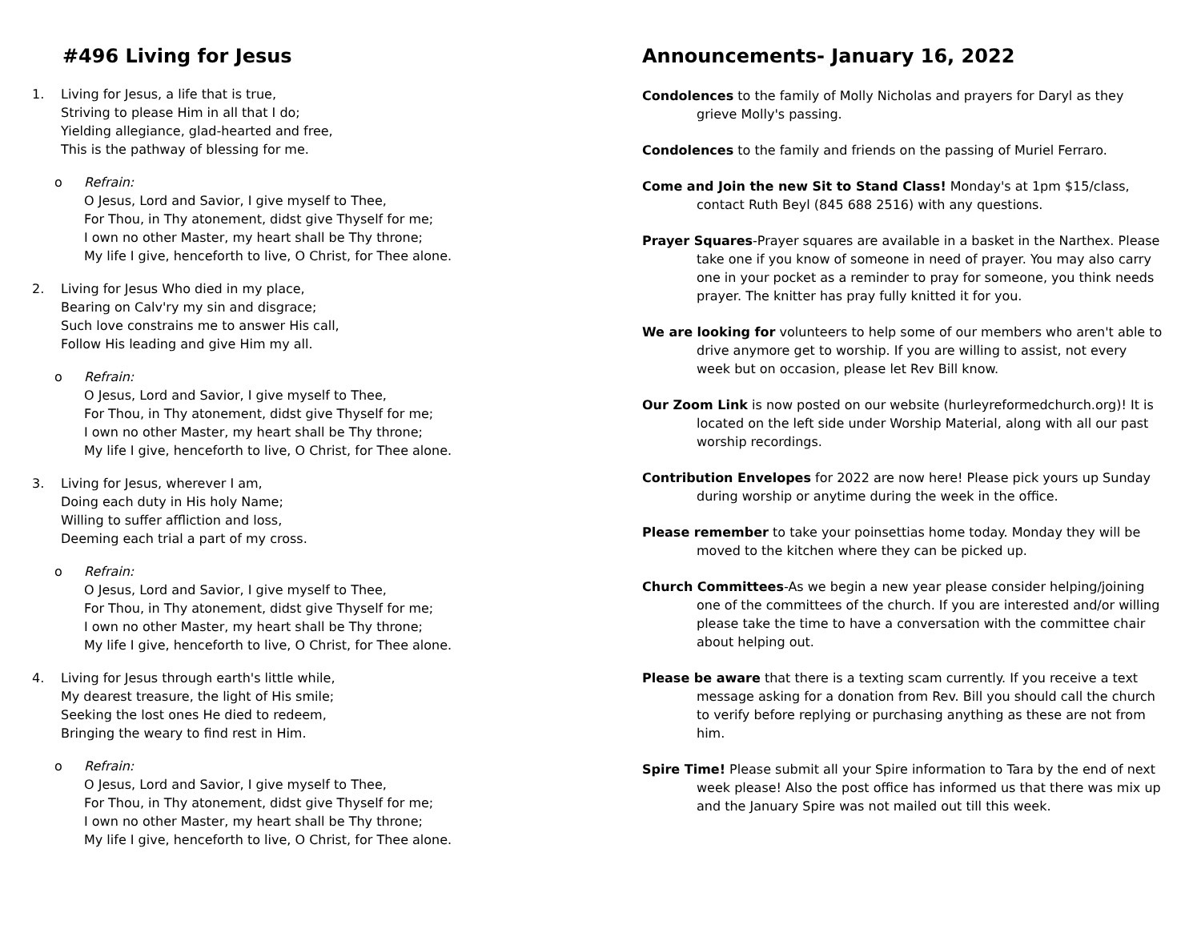#496 Living for Jesus
1. Living for Jesus, a life that is true,
Striving to please Him in all that I do;
Yielding allegiance, glad-hearted and free,
This is the pathway of blessing for me.
o Refrain:
O Jesus, Lord and Savior, I give myself to Thee,
For Thou, in Thy atonement, didst give Thyself for me;
I own no other Master, my heart shall be Thy throne;
My life I give, henceforth to live, O Christ, for Thee alone.
2. Living for Jesus Who died in my place,
Bearing on Calv'ry my sin and disgrace;
Such love constrains me to answer His call,
Follow His leading and give Him my all.
o Refrain:
O Jesus, Lord and Savior, I give myself to Thee,
For Thou, in Thy atonement, didst give Thyself for me;
I own no other Master, my heart shall be Thy throne;
My life I give, henceforth to live, O Christ, for Thee alone.
3. Living for Jesus, wherever I am,
Doing each duty in His holy Name;
Willing to suffer affliction and loss,
Deeming each trial a part of my cross.
o Refrain:
O Jesus, Lord and Savior, I give myself to Thee,
For Thou, in Thy atonement, didst give Thyself for me;
I own no other Master, my heart shall be Thy throne;
My life I give, henceforth to live, O Christ, for Thee alone.
4. Living for Jesus through earth's little while,
My dearest treasure, the light of His smile;
Seeking the lost ones He died to redeem,
Bringing the weary to find rest in Him.
o Refrain:
O Jesus, Lord and Savior, I give myself to Thee,
For Thou, in Thy atonement, didst give Thyself for me;
I own no other Master, my heart shall be Thy throne;
My life I give, henceforth to live, O Christ, for Thee alone.
Announcements- January 16, 2022
Condolences to the family of Molly Nicholas and prayers for Daryl as they grieve Molly's passing.
Condolences to the family and friends on the passing of Muriel Ferraro.
Come and Join the new Sit to Stand Class! Monday's at 1pm $15/class, contact Ruth Beyl (845 688 2516) with any questions.
Prayer Squares-Prayer squares are available in a basket in the Narthex. Please take one if you know of someone in need of prayer. You may also carry one in your pocket as a reminder to pray for someone, you think needs prayer. The knitter has pray fully knitted it for you.
We are looking for volunteers to help some of our members who aren't able to drive anymore get to worship. If you are willing to assist, not every week but on occasion, please let Rev Bill know.
Our Zoom Link is now posted on our website (hurleyreformedchurch.org)! It is located on the left side under Worship Material, along with all our past worship recordings.
Contribution Envelopes for 2022 are now here! Please pick yours up Sunday during worship or anytime during the week in the office.
Please remember to take your poinsettias home today. Monday they will be moved to the kitchen where they can be picked up.
Church Committees-As we begin a new year please consider helping/joining one of the committees of the church. If you are interested and/or willing please take the time to have a conversation with the committee chair about helping out.
Please be aware that there is a texting scam currently. If you receive a text message asking for a donation from Rev. Bill you should call the church to verify before replying or purchasing anything as these are not from him.
Spire Time! Please submit all your Spire information to Tara by the end of next week please! Also the post office has informed us that there was mix up and the January Spire was not mailed out till this week.